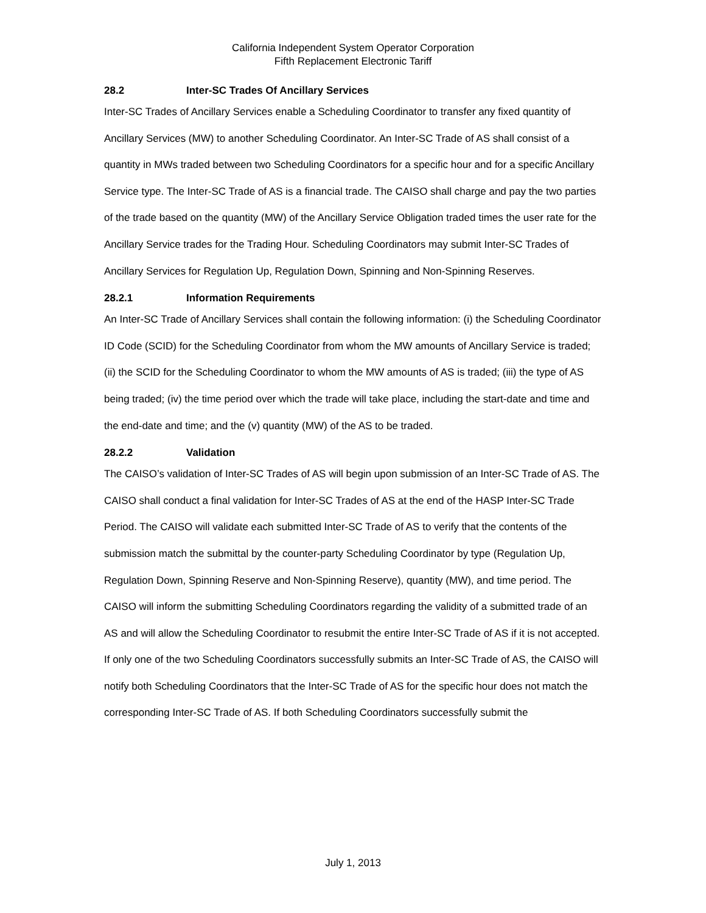California Independent System Operator Corporation
Fifth Replacement Electronic Tariff
28.2 Inter-SC Trades Of Ancillary Services
Inter-SC Trades of Ancillary Services enable a Scheduling Coordinator to transfer any fixed quantity of Ancillary Services (MW) to another Scheduling Coordinator. An Inter-SC Trade of AS shall consist of a quantity in MWs traded between two Scheduling Coordinators for a specific hour and for a specific Ancillary Service type. The Inter-SC Trade of AS is a financial trade. The CAISO shall charge and pay the two parties of the trade based on the quantity (MW) of the Ancillary Service Obligation traded times the user rate for the Ancillary Service trades for the Trading Hour. Scheduling Coordinators may submit Inter-SC Trades of Ancillary Services for Regulation Up, Regulation Down, Spinning and Non-Spinning Reserves.
28.2.1 Information Requirements
An Inter-SC Trade of Ancillary Services shall contain the following information: (i) the Scheduling Coordinator ID Code (SCID) for the Scheduling Coordinator from whom the MW amounts of Ancillary Service is traded; (ii) the SCID for the Scheduling Coordinator to whom the MW amounts of AS is traded; (iii) the type of AS being traded; (iv) the time period over which the trade will take place, including the start-date and time and the end-date and time; and the (v) quantity (MW) of the AS to be traded.
28.2.2 Validation
The CAISO’s validation of Inter-SC Trades of AS will begin upon submission of an Inter-SC Trade of AS. The CAISO shall conduct a final validation for Inter-SC Trades of AS at the end of the HASP Inter-SC Trade Period. The CAISO will validate each submitted Inter-SC Trade of AS to verify that the contents of the submission match the submittal by the counter-party Scheduling Coordinator by type (Regulation Up, Regulation Down, Spinning Reserve and Non-Spinning Reserve), quantity (MW), and time period. The CAISO will inform the submitting Scheduling Coordinators regarding the validity of a submitted trade of an AS and will allow the Scheduling Coordinator to resubmit the entire Inter-SC Trade of AS if it is not accepted. If only one of the two Scheduling Coordinators successfully submits an Inter-SC Trade of AS, the CAISO will notify both Scheduling Coordinators that the Inter-SC Trade of AS for the specific hour does not match the corresponding Inter-SC Trade of AS. If both Scheduling Coordinators successfully submit the
July 1, 2013